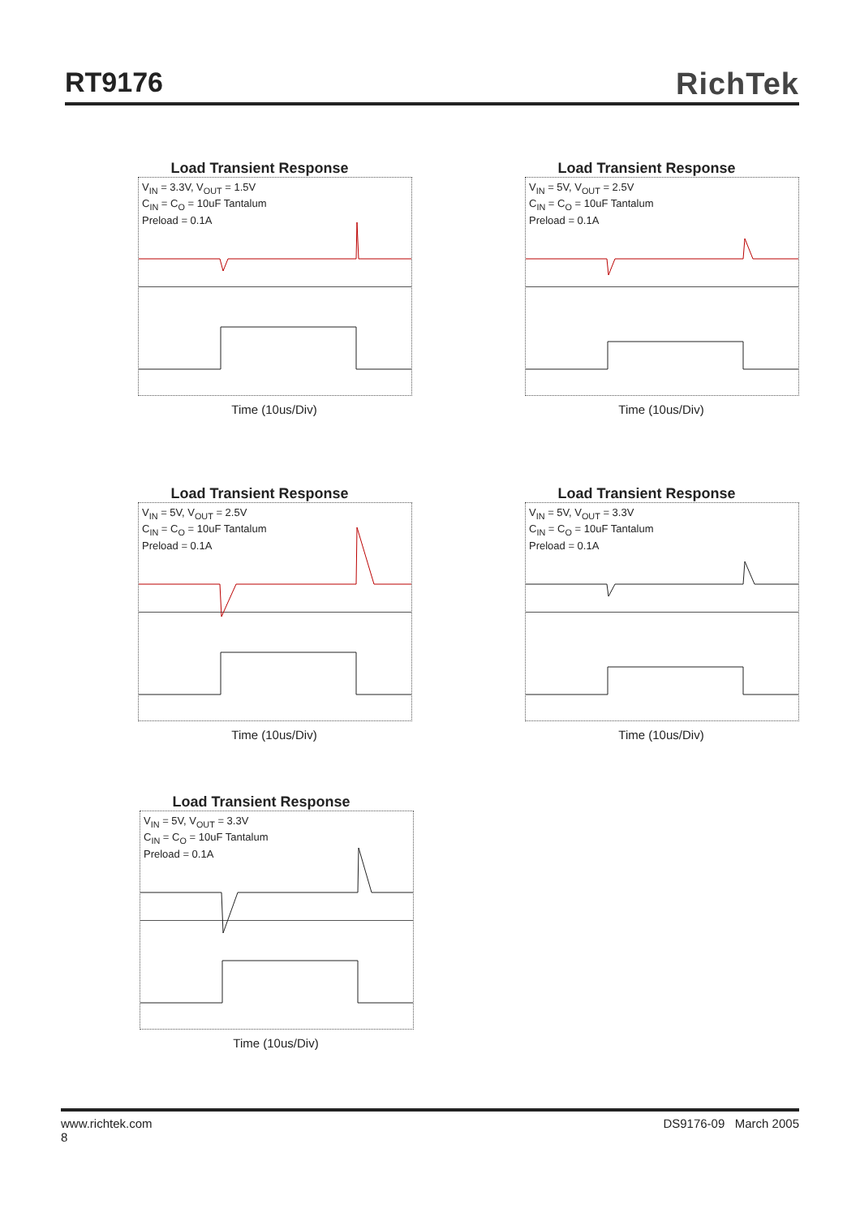RT9176 RichTek
Load Transient Response
V<sub>IN</sub> = 3.3V, V<sub>OUT</sub> = 1.5V
C<sub>IN</sub> = C<sub>O</sub> = 10uF Tantalum
Preload = 0.1A
Time (10us/Div)
Load Transient Response
V<sub>IN</sub> = 5V, V<sub>OUT</sub> = 2.5V
C<sub>IN</sub> = C<sub>O</sub> = 10uF Tantalum
Preload = 0.1A
Time (10us/Div)
Load Transient Response
V<sub>IN</sub> = 5V, V<sub>OUT</sub> = 2.5V
C<sub>IN</sub> = C<sub>O</sub> = 10uF Tantalum
Preload = 0.1A
Time (10us/Div)
Load Transient Response
V<sub>IN</sub> = 5V, V<sub>OUT</sub> = 3.3V
C<sub>IN</sub> = C<sub>O</sub> = 10uF Tantalum
Preload = 0.1A
Time (10us/Div)
Load Transient Response
V<sub>IN</sub> = 5V, V<sub>OUT</sub> = 3.3V
C<sub>IN</sub> = C<sub>O</sub> = 10uF Tantalum
Preload = 0.1A
Time (10us/Div)
www.richtek.com DS9176-09 March 2005
8